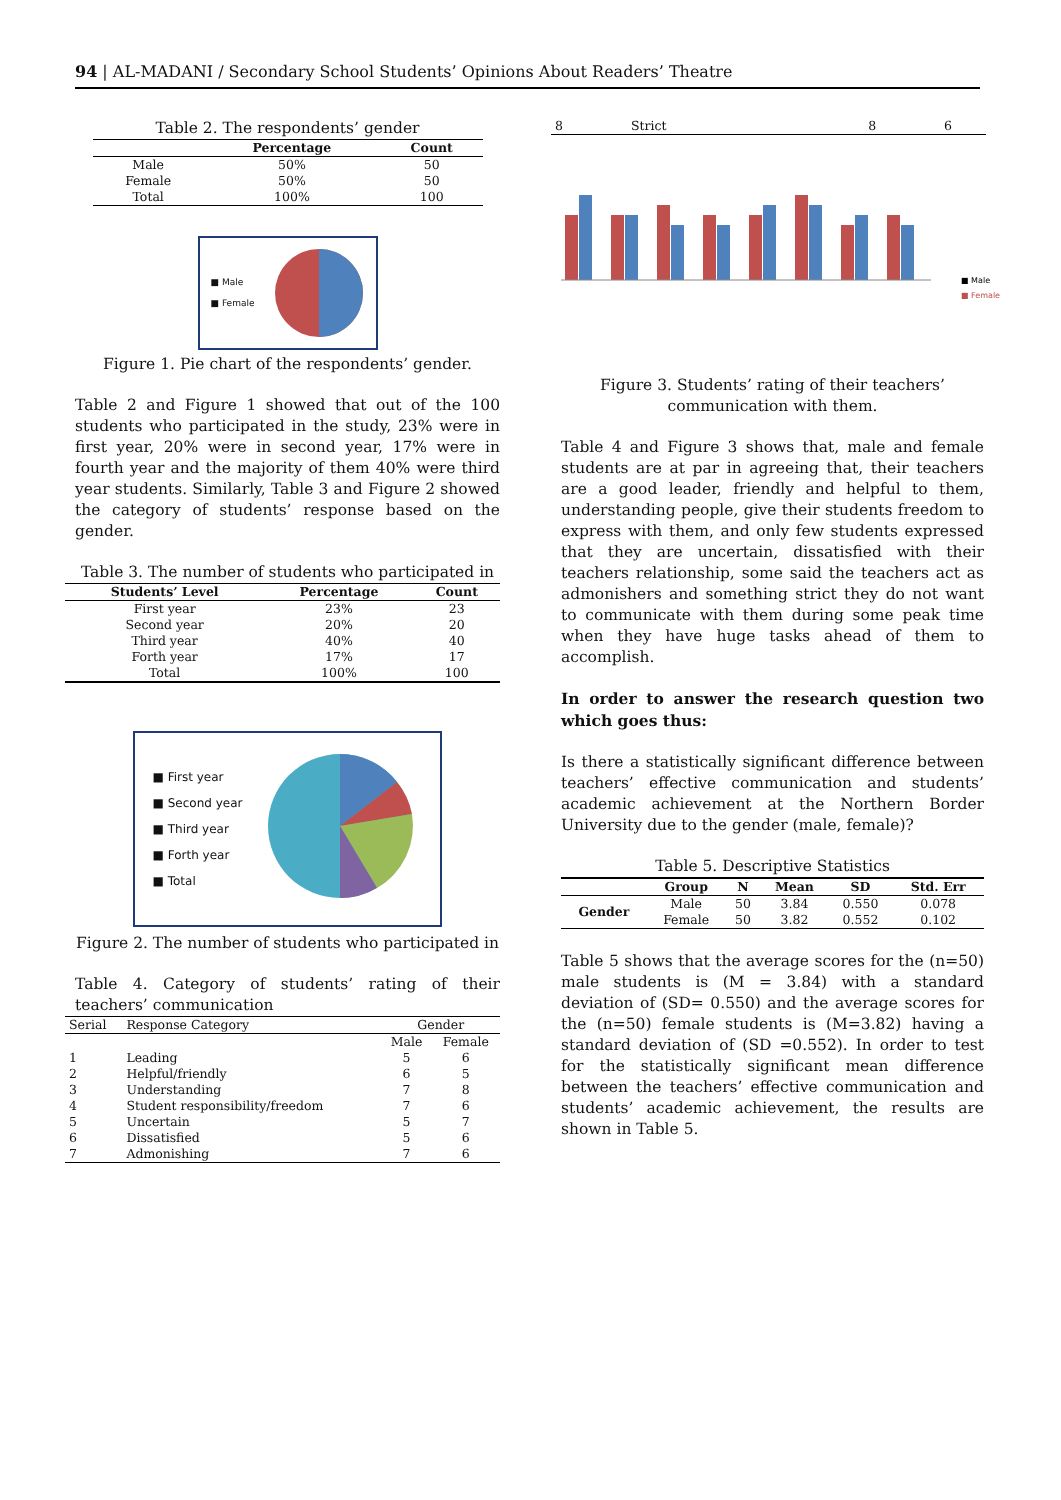94 | AL-MADANI / Secondary School Students’ Opinions About Readers’ Theatre
Table 2. The respondents’ gender
| | Percentage | Count |
| --- | --- | --- |
| Male | 50% | 50 |
| Female | 50% | 50 |
| Total | 100% | 100 |
■ Male
■ Female
Figure 1. Pie chart of the respondents’ gender.
Table 2 and Figure 1 showed that out of the 100 students who participated in the study, 23% were in first year, 20% were in second year, 17% were in fourth year and the majority of them 40% were third year students. Similarly, Table 3 and Figure 2 showed the category of students’ response based on the gender.
Table 3. The number of students who participated in
| Students’ Level | Percentage | Count |
| --- | --- | --- |
| First year | 23% | 23 |
| Second year | 20% | 20 |
| Third year | 40% | 40 |
| Forth year | 17% | 17 |
| Total | 100% | 100 |
■ First year
■ Second year
■ Third year
■ Forth year
■ Total
Figure 2. The number of students who participated in
Table 4. Category of students’ rating of their teachers’ communication
| Serial | Response Category | Gender | |
| | | Male | Female |
| 1 | Leading | 5 | 6 |
| 2 | Helpful/friendly | 6 | 5 |
| 3 | Understanding | 7 | 8 |
| 4 | Student responsibility/freedom | 7 | 6 |
| 5 | Uncertain | 5 | 7 |
| 6 | Dissatisfied | 5 | 6 |
| 7 | Admonishing | 7 | 6 |
| 8 | Strict | 8 | 6 |
■ Male
■ Female
Figure 3. Students’ rating of their teachers’ communication with them.
Table 4 and Figure 3 shows that, male and female students are at par in agreeing that, their teachers are a good leader, friendly and helpful to them, understanding people, give their students freedom to express with them, and only few students expressed that they are uncertain, dissatisfied with their teachers relationship, some said the teachers act as admonishers and something strict they do not want to communicate with them during some peak time when they have huge tasks ahead of them to accomplish.
In order to answer the research question two which goes thus:
Is there a statistically significant difference between teachers’ effective communication and students’ academic achievement at the Northern Border University due to the gender (male, female)?
Table 5. Descriptive Statistics
| | Group | N | Mean | SD | Std. Err |
| --- | --- | --- | --- | --- | --- |
| Gender | Male | 50 | 3.84 | 0.550 | 0.078 |
| | Female | 50 | 3.82 | 0.552 | 0.102 |
Table 5 shows that the average scores for the (n=50) male students is (M = 3.84) with a standard deviation of (SD= 0.550) and the average scores for the (n=50) female students is (M=3.82) having a standard deviation of (SD =0.552). In order to test for the statistically significant mean difference between the teachers’ effective communication and students’ academic achievement, the results are shown in Table 5.